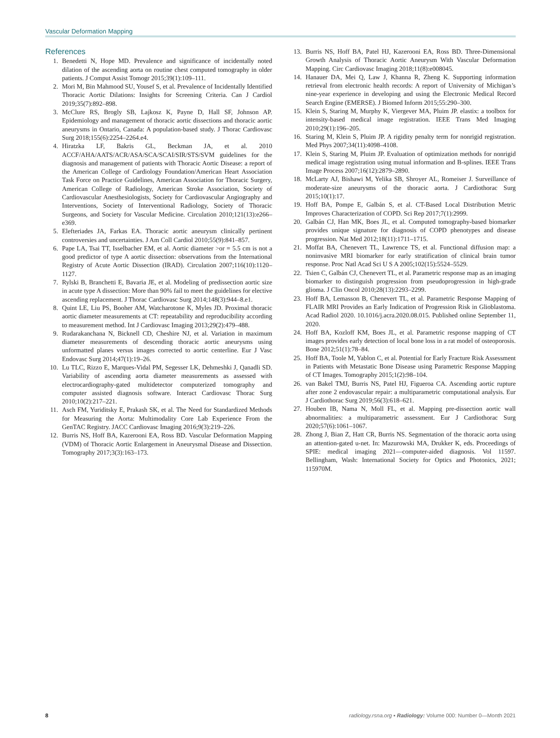Vascular Deformation Mapping
References
1. Benedetti N, Hope MD. Prevalence and significance of incidentally noted dilation of the ascending aorta on routine chest computed tomography in older patients. J Comput Assist Tomogr 2015;39(1):109–111.
2. Mori M, Bin Mahmood SU, Yousef S, et al. Prevalence of Incidentally Identified Thoracic Aortic Dilations: Insights for Screening Criteria. Can J Cardiol 2019;35(7):892–898.
3. McClure RS, Brogly SB, Lajkosz K, Payne D, Hall SF, Johnson AP. Epidemiology and management of thoracic aortic dissections and thoracic aortic aneurysms in Ontario, Canada: A population-based study. J Thorac Cardiovasc Surg 2018;155(6):2254–2264.e4.
4. Hiratzka LF, Bakris GL, Beckman JA, et al. 2010 ACCF/AHA/AATS/ACR/ASA/SCA/SCAI/SIR/STS/SVM guidelines for the diagnosis and management of patients with Thoracic Aortic Disease: a report of the American College of Cardiology Foundation/American Heart Association Task Force on Practice Guidelines, American Association for Thoracic Surgery, American College of Radiology, American Stroke Association, Society of Cardiovascular Anesthesiologists, Society for Cardiovascular Angiography and Interventions, Society of Interventional Radiology, Society of Thoracic Surgeons, and Society for Vascular Medicine. Circulation 2010;121(13):e266–e369.
5. Elefteriades JA, Farkas EA. Thoracic aortic aneurysm clinically pertinent controversies and uncertainties. J Am Coll Cardiol 2010;55(9):841–857.
6. Pape LA, Tsai TT, Isselbacher EM, et al. Aortic diameter >or = 5.5 cm is not a good predictor of type A aortic dissection: observations from the International Registry of Acute Aortic Dissection (IRAD). Circulation 2007;116(10):1120–1127.
7. Rylski B, Branchetti E, Bavaria JE, et al. Modeling of predissection aortic size in acute type A dissection: More than 90% fail to meet the guidelines for elective ascending replacement. J Thorac Cardiovasc Surg 2014;148(3):944–8.e1.
8. Quint LE, Liu PS, Booher AM, Watcharotone K, Myles JD. Proximal thoracic aortic diameter measurements at CT: repeatability and reproducibility according to measurement method. Int J Cardiovasc Imaging 2013;29(2):479–488.
9. Rudarakanchana N, Bicknell CD, Cheshire NJ, et al. Variation in maximum diameter measurements of descending thoracic aortic aneurysms using unformatted planes versus images corrected to aortic centerline. Eur J Vasc Endovasc Surg 2014;47(1):19–26.
10. Lu TLC, Rizzo E, Marques-Vidal PM, Segesser LK, Dehmeshki J, Qanadli SD. Variability of ascending aorta diameter measurements as assessed with electrocardiography-gated multidetector computerized tomography and computer assisted diagnosis software. Interact Cardiovasc Thorac Surg 2010;10(2):217–221.
11. Asch FM, Yuriditsky E, Prakash SK, et al. The Need for Standardized Methods for Measuring the Aorta: Multimodality Core Lab Experience From the GenTAC Registry. JACC Cardiovasc Imaging 2016;9(3):219–226.
12. Burris NS, Hoff BA, Kazerooni EA, Ross BD. Vascular Deformation Mapping (VDM) of Thoracic Aortic Enlargement in Aneurysmal Disease and Dissection. Tomography 2017;3(3):163–173.
13. Burris NS, Hoff BA, Patel HJ, Kazerooni EA, Ross BD. Three-Dimensional Growth Analysis of Thoracic Aortic Aneurysm With Vascular Deformation Mapping. Circ Cardiovasc Imaging 2018;11(8):e008045.
14. Hanauer DA, Mei Q, Law J, Khanna R, Zheng K. Supporting information retrieval from electronic health records: A report of University of Michigan’s nine-year experience in developing and using the Electronic Medical Record Search Engine (EMERSE). J Biomed Inform 2015;55:290–300.
15. Klein S, Staring M, Murphy K, Viergever MA, Pluim JP. elastix: a toolbox for intensity-based medical image registration. IEEE Trans Med Imaging 2010;29(1):196–205.
16. Staring M, Klein S, Pluim JP. A rigidity penalty term for nonrigid registration. Med Phys 2007;34(11):4098–4108.
17. Klein S, Staring M, Pluim JP. Evaluation of optimization methods for nonrigid medical image registration using mutual information and B-splines. IEEE Trans Image Process 2007;16(12):2879–2890.
18. McLarty AJ, Bishawi M, Yelika SB, Shroyer AL, Romeiser J. Surveillance of moderate-size aneurysms of the thoracic aorta. J Cardiothorac Surg 2015;10(1):17.
19. Hoff BA, Pompe E, Galbán S, et al. CT-Based Local Distribution Metric Improves Characterization of COPD. Sci Rep 2017;7(1):2999.
20. Galbán CJ, Han MK, Boes JL, et al. Computed tomography-based biomarker provides unique signature for diagnosis of COPD phenotypes and disease progression. Nat Med 2012;18(11):1711–1715.
21. Moffat BA, Chenevert TL, Lawrence TS, et al. Functional diffusion map: a noninvasive MRI biomarker for early stratification of clinical brain tumor response. Proc Natl Acad Sci U S A 2005;102(15):5524–5529.
22. Tsien C, Galbán CJ, Chenevert TL, et al. Parametric response map as an imaging biomarker to distinguish progression from pseudoprogression in high-grade glioma. J Clin Oncol 2010;28(13):2293–2299.
23. Hoff BA, Lemasson B, Chenevert TL, et al. Parametric Response Mapping of FLAIR MRI Provides an Early Indication of Progression Risk in Glioblastoma. Acad Radiol 2020. 10.1016/j.acra.2020.08.015. Published online September 11, 2020.
24. Hoff BA, Kozloff KM, Boes JL, et al. Parametric response mapping of CT images provides early detection of local bone loss in a rat model of osteoporosis. Bone 2012;51(1):78–84.
25. Hoff BA, Toole M, Yablon C, et al. Potential for Early Fracture Risk Assessment in Patients with Metastatic Bone Disease using Parametric Response Mapping of CT Images. Tomography 2015;1(2):98–104.
26. van Bakel TMJ, Burris NS, Patel HJ, Figueroa CA. Ascending aortic rupture after zone 2 endovascular repair: a multiparametric computational analysis. Eur J Cardiothorac Surg 2019;56(3):618–621.
27. Houben IB, Nama N, Moll FL, et al. Mapping pre-dissection aortic wall abnormalities: a multiparametric assessment. Eur J Cardiothorac Surg 2020;57(6):1061–1067.
28. Zhong J, Bian Z, Hatt CR, Burris NS. Segmentation of the thoracic aorta using an attention-gated u-net. In: Mazurowski MA, Drukker K, eds. Proceedings of SPIE: medical imaging 2021—computer-aided diagnosis. Vol 11597. Bellingham, Wash: International Society for Optics and Photonics, 2021; 115970M.
8 radiology.rsna.org ▪ Radiology: Volume 000: Number 0—Month 2021